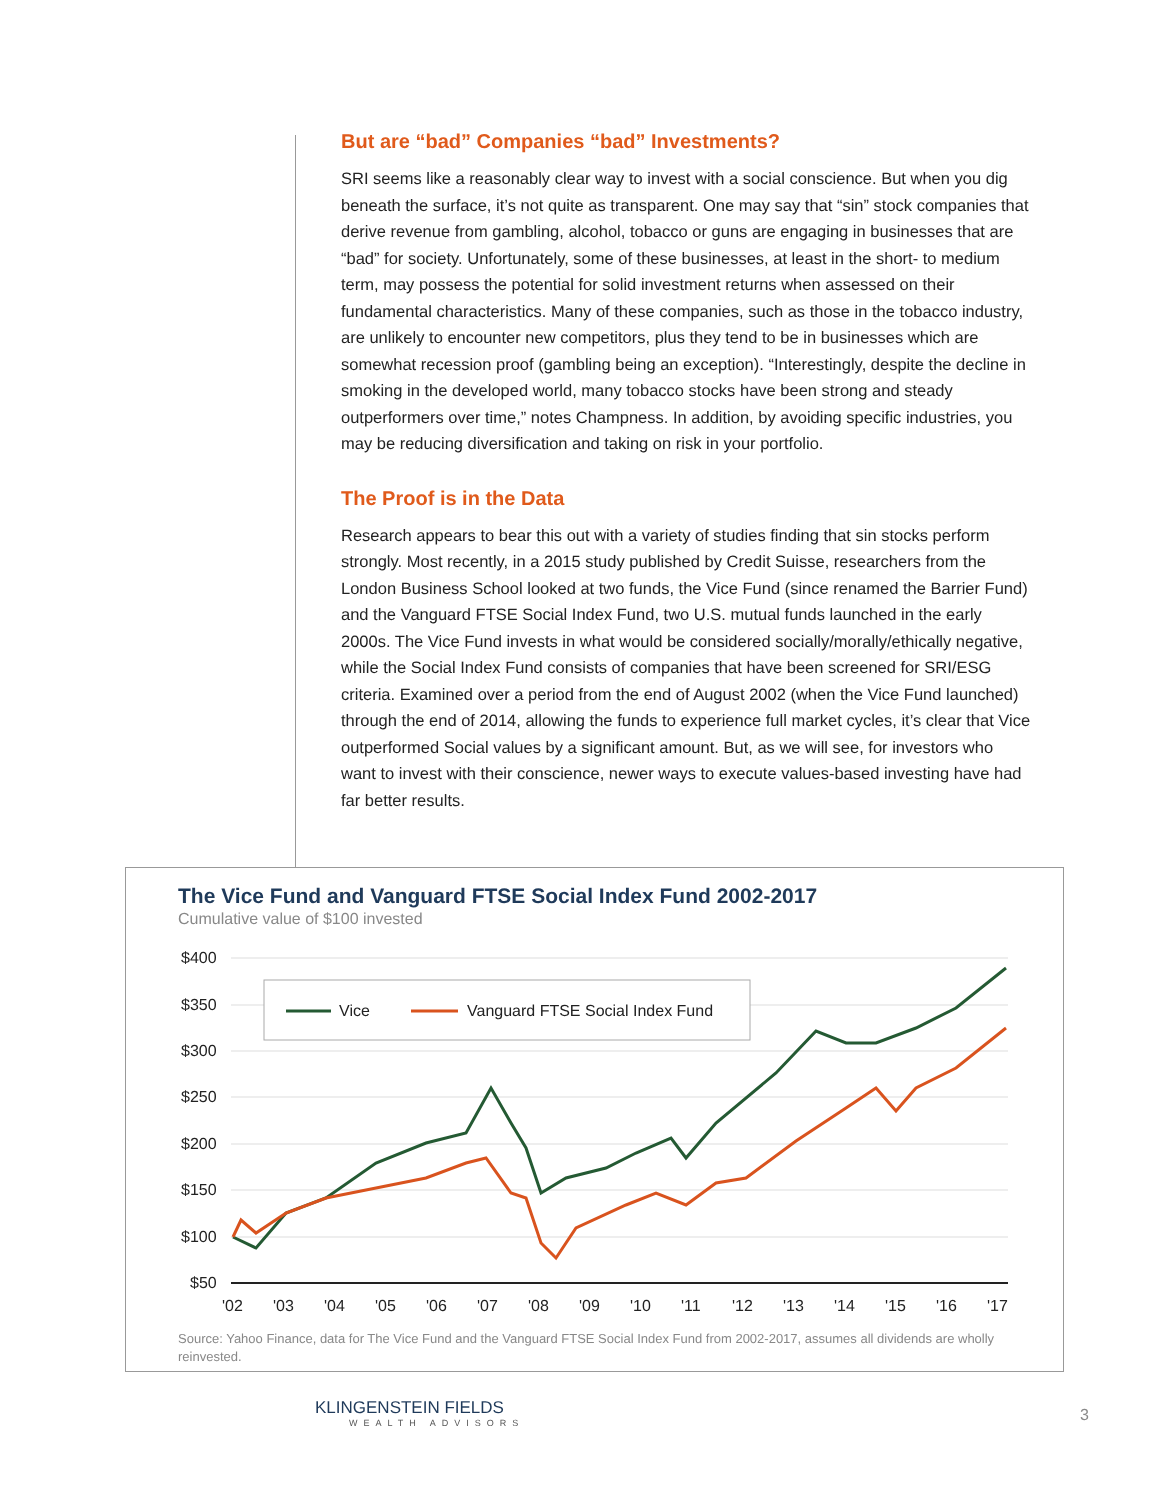But are “bad” Companies “bad” Investments?
SRI seems like a reasonably clear way to invest with a social conscience. But when you dig beneath the surface, it’s not quite as transparent. One may say that “sin” stock companies that derive revenue from gambling, alcohol, tobacco or guns are engaging in businesses that are “bad” for society. Unfortunately, some of these businesses, at least in the short- to medium term, may possess the potential for solid investment returns when assessed on their fundamental characteristics. Many of these companies, such as those in the tobacco industry, are unlikely to encounter new competitors, plus they tend to be in businesses which are somewhat recession proof (gambling being an exception). “Interestingly, despite the decline in smoking in the developed world, many tobacco stocks have been strong and steady outperformers over time,” notes Champness. In addition, by avoiding specific industries, you may be reducing diversification and taking on risk in your portfolio.
The Proof is in the Data
Research appears to bear this out with a variety of studies finding that sin stocks perform strongly. Most recently, in a 2015 study published by Credit Suisse, researchers from the London Business School looked at two funds, the Vice Fund (since renamed the Barrier Fund) and the Vanguard FTSE Social Index Fund, two U.S. mutual funds launched in the early 2000s. The Vice Fund invests in what would be considered socially/morally/ethically negative, while the Social Index Fund consists of companies that have been screened for SRI/ESG criteria. Examined over a period from the end of August 2002 (when the Vice Fund launched) through the end of 2014, allowing the funds to experience full market cycles, it’s clear that Vice outperformed Social values by a significant amount. But, as we will see, for investors who want to invest with their conscience, newer ways to execute values-based investing have had far better results.
The Vice Fund and Vanguard FTSE Social Index Fund 2002-2017
Cumulative value of $100 invested
$400
$350
$300
$250
$200
$150
$100
$50
'02
'03
'04
'05
'06
'07
'08
'09
'10
'11
'12
'13
'14
'15
'16
'17
Vice
Vanguard FTSE Social Index Fund
Source: Yahoo Finance, data for The Vice Fund and the Vanguard FTSE Social Index Fund from 2002-2017, assumes all dividends are wholly reinvested.
KLINGENSTEIN FIELDS
WEALTH ADVISORS
3